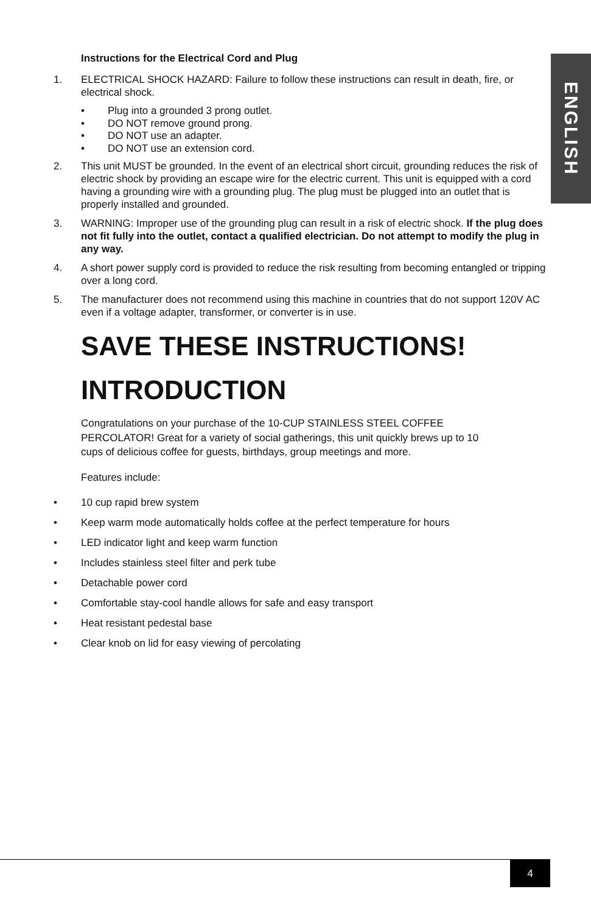ENGLISH
Instructions for the Electrical Cord and Plug
1. ELECTRICAL SHOCK HAZARD: Failure to follow these instructions can result in death, fire, or electrical shock.
• Plug into a grounded 3 prong outlet.
• DO NOT remove ground prong.
• DO NOT use an adapter.
• DO NOT use an extension cord.
2. This unit MUST be grounded. In the event of an electrical short circuit, grounding reduces the risk of electric shock by providing an escape wire for the electric current. This unit is equipped with a cord having a grounding wire with a grounding plug. The plug must be plugged into an outlet that is properly installed and grounded.
3. WARNING: Improper use of the grounding plug can result in a risk of electric shock. If the plug does not fit fully into the outlet, contact a qualified electrician. Do not attempt to modify the plug in any way.
4. A short power supply cord is provided to reduce the risk resulting from becoming entangled or tripping over a long cord.
5. The manufacturer does not recommend using this machine in countries that do not support 120V AC even if a voltage adapter, transformer, or converter is in use.
SAVE THESE INSTRUCTIONS!
INTRODUCTION
Congratulations on your purchase of the 10-CUP STAINLESS STEEL COFFEE PERCOLATOR! Great for a variety of social gatherings, this unit quickly brews up to 10 cups of delicious coffee for guests, birthdays, group meetings and more.
Features include:
• 10 cup rapid brew system
• Keep warm mode automatically holds coffee at the perfect temperature for hours
• LED indicator light and keep warm function
• Includes stainless steel filter and perk tube
• Detachable power cord
• Comfortable stay-cool handle allows for safe and easy transport
• Heat resistant pedestal base
• Clear knob on lid for easy viewing of percolating
4